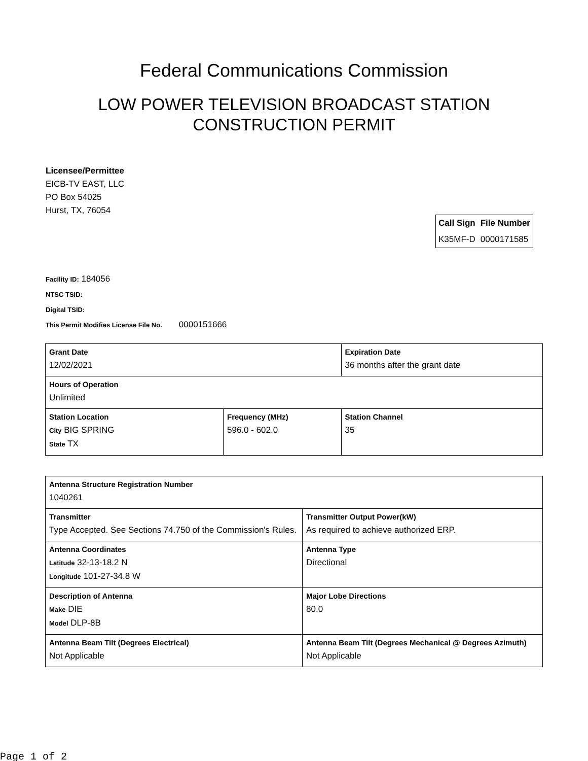Federal Communications Commission
LOW POWER TELEVISION BROADCAST STATION
CONSTRUCTION PERMIT
Licensee/Permittee
EICB-TV EAST, LLC
PO Box 54025
Hurst, TX, 76054
| Call Sign | File Number |
| --- | --- |
| K35MF-D | 0000171585 |
Facility ID: 184056
NTSC TSID:
Digital TSID:
This Permit Modifies License File No. 0000151666
| Grant Date 12/02/2021 | | Expiration Date 36 months after the grant date | |
| Hours of Operation Unlimited | | | |
| Station Location City BIG SPRING State TX | Frequency (MHz) 596.0 - 602.0 | | Station Channel 35 |
| Antenna Structure Registration Number 1040261 | |
| Transmitter Type Accepted. See Sections 74.750 of the Commission's Rules. | Transmitter Output Power(kW) As required to achieve authorized ERP. |
| Antenna Coordinates Latitude 32-13-18.2 N Longitude 101-27-34.8 W | Antenna Type Directional |
| Description of Antenna Make DIE Model DLP-8B | Major Lobe Directions 80.0 |
| Antenna Beam Tilt (Degrees Electrical) Not Applicable | Antenna Beam Tilt (Degrees Mechanical @ Degrees Azimuth) Not Applicable |
Page 1 of 2